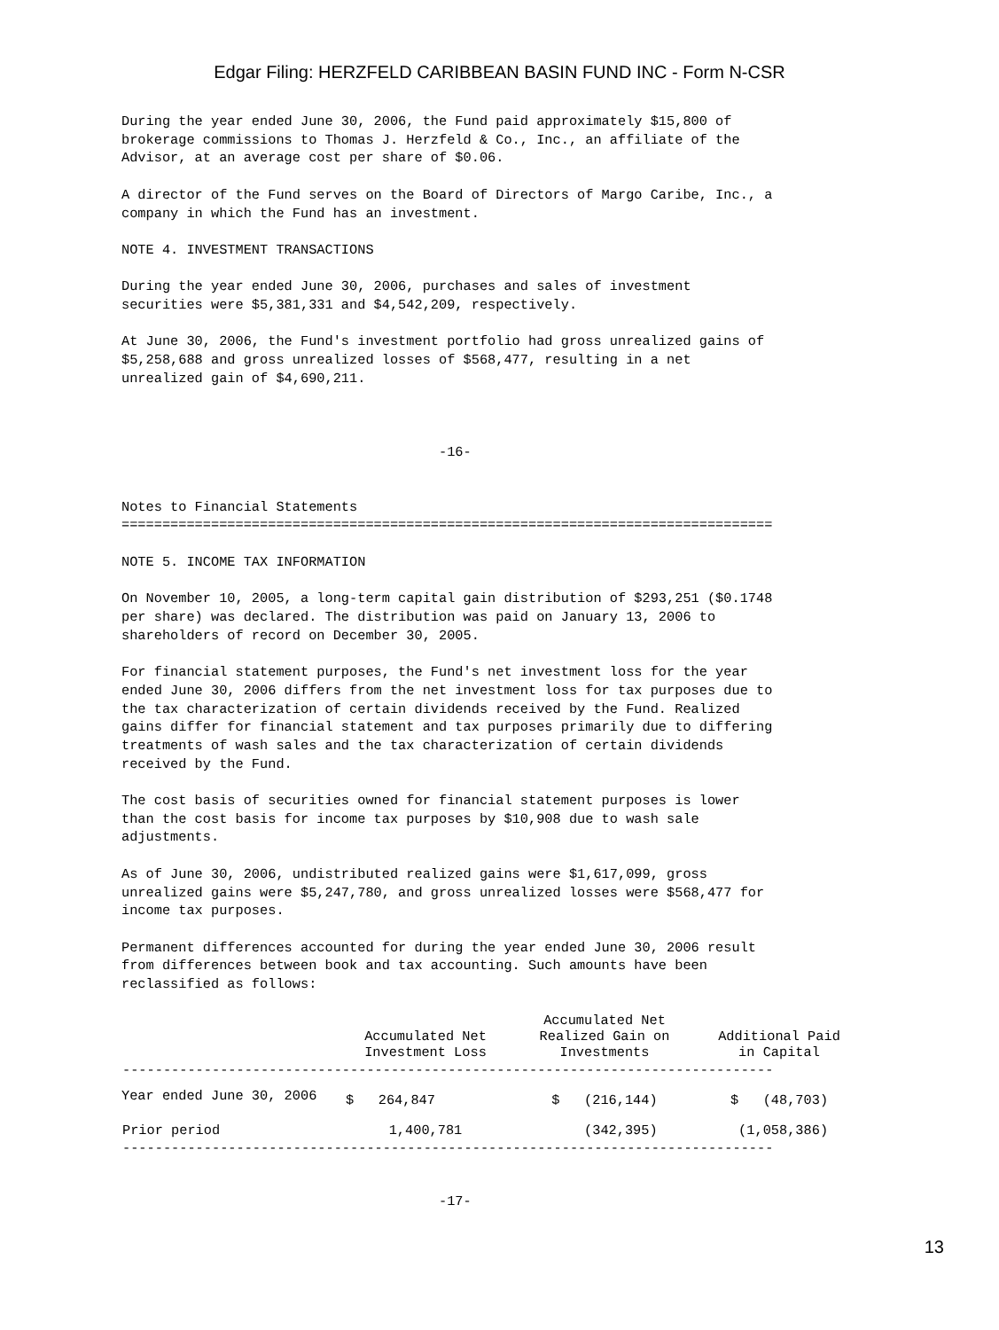Edgar Filing: HERZFELD CARIBBEAN BASIN FUND INC - Form N-CSR
During the year ended June 30, 2006, the Fund paid approximately $15,800 of
brokerage commissions to Thomas J. Herzfeld & Co., Inc., an affiliate of the
Advisor, at an average cost per share of $0.06.

A director of the Fund serves on the Board of Directors of Margo Caribe, Inc., a
company in which the Fund has an investment.

NOTE 4. INVESTMENT TRANSACTIONS

During the year ended June 30, 2006, purchases and sales of investment
securities were $5,381,331 and $4,542,209, respectively.

At June 30, 2006, the Fund's investment portfolio had gross unrealized gains of
$5,258,688 and gross unrealized losses of $568,477, resulting in a net
unrealized gain of $4,690,211.



                                       -16-


Notes to Financial Statements
================================================================================

NOTE 5. INCOME TAX INFORMATION

On November 10, 2005, a long-term capital gain distribution of $293,251 ($0.1748
per share) was declared. The distribution was paid on January 13, 2006 to
shareholders of record on December 30, 2005.

For financial statement purposes, the Fund's net investment loss for the year
ended June 30, 2006 differs from the net investment loss for tax purposes due to
the tax characterization of certain dividends received by the Fund. Realized
gains differ for financial statement and tax purposes primarily due to differing
treatments of wash sales and the tax characterization of certain dividends
received by the Fund.

The cost basis of securities owned for financial statement purposes is lower
than the cost basis for income tax purposes by $10,908 due to wash sale
adjustments.

As of June 30, 2006, undistributed realized gains were $1,617,099, gross
unrealized gains were $5,247,780, and gross unrealized losses were $568,477 for
income tax purposes.

Permanent differences accounted for during the year ended June 30, 2006 result
from differences between book and tax accounting. Such amounts have been
reclassified as follows:
| | Accumulated Net Investment Loss | Accumulated Net Realized Gain on Investments | Additional Paid in Capital |
| --- | --- | --- | --- |
| -------------------------------------------------------------------------------- | | | |
| Year ended June 30, 2006 | $ 264,847 | $ (216,144) | $ (48,703) |
| Prior period | 1,400,781 | (342,395) | (1,058,386) |
| -------------------------------------------------------------------------------- | | | |
                                       -17-
13